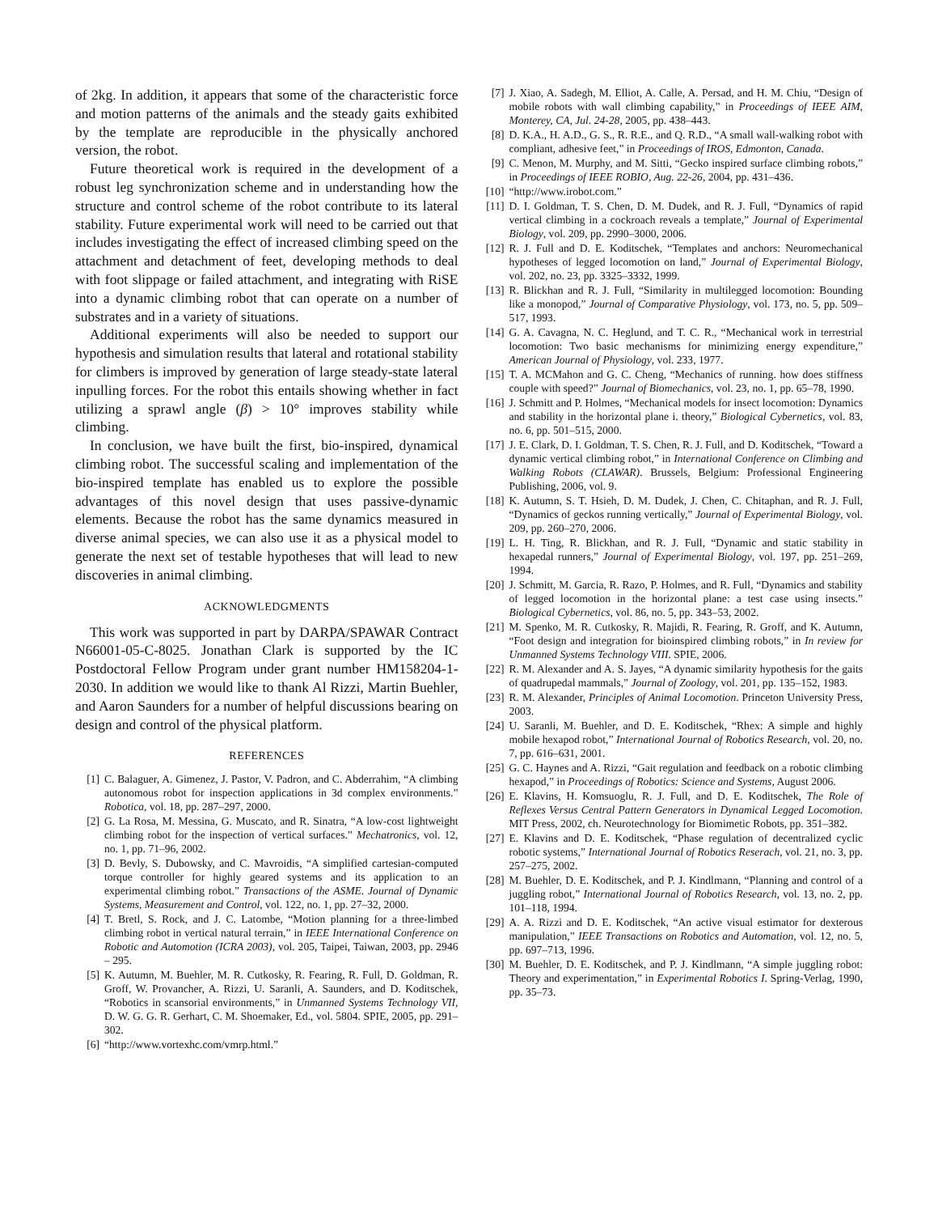of 2kg. In addition, it appears that some of the characteristic force and motion patterns of the animals and the steady gaits exhibited by the template are reproducible in the physically anchored version, the robot.
Future theoretical work is required in the development of a robust leg synchronization scheme and in understanding how the structure and control scheme of the robot contribute to its lateral stability. Future experimental work will need to be carried out that includes investigating the effect of increased climbing speed on the attachment and detachment of feet, developing methods to deal with foot slippage or failed attachment, and integrating with RiSE into a dynamic climbing robot that can operate on a number of substrates and in a variety of situations.
Additional experiments will also be needed to support our hypothesis and simulation results that lateral and rotational stability for climbers is improved by generation of large steady-state lateral inpulling forces. For the robot this entails showing whether in fact utilizing a sprawl angle (β) > 10° improves stability while climbing.
In conclusion, we have built the first, bio-inspired, dynamical climbing robot. The successful scaling and implementation of the bio-inspired template has enabled us to explore the possible advantages of this novel design that uses passive-dynamic elements. Because the robot has the same dynamics measured in diverse animal species, we can also use it as a physical model to generate the next set of testable hypotheses that will lead to new discoveries in animal climbing.
ACKNOWLEDGMENTS
This work was supported in part by DARPA/SPAWAR Contract N66001-05-C-8025. Jonathan Clark is supported by the IC Postdoctoral Fellow Program under grant number HM158204-1-2030. In addition we would like to thank Al Rizzi, Martin Buehler, and Aaron Saunders for a number of helpful discussions bearing on design and control of the physical platform.
REFERENCES
[1] C. Balaguer, A. Gimenez, J. Pastor, V. Padron, and C. Abderrahim, “A climbing autonomous robot for inspection applications in 3d complex environments.” Robotica, vol. 18, pp. 287–297, 2000.
[2] G. La Rosa, M. Messina, G. Muscato, and R. Sinatra, “A low-cost lightweight climbing robot for the inspection of vertical surfaces.” Mechatronics, vol. 12, no. 1, pp. 71–96, 2002.
[3] D. Bevly, S. Dubowsky, and C. Mavroidis, “A simplified cartesian-computed torque controller for highly geared systems and its application to an experimental climbing robot.” Transactions of the ASME. Journal of Dynamic Systems, Measurement and Control, vol. 122, no. 1, pp. 27–32, 2000.
[4] T. Bretl, S. Rock, and J. C. Latombe, “Motion planning for a three-limbed climbing robot in vertical natural terrain,” in IEEE International Conference on Robotic and Automotion (ICRA 2003), vol. 205, Taipei, Taiwan, 2003, pp. 2946 – 295.
[5] K. Autumn, M. Buehler, M. R. Cutkosky, R. Fearing, R. Full, D. Goldman, R. Groff, W. Provancher, A. Rizzi, U. Saranli, A. Saunders, and D. Koditschek, “Robotics in scansorial environments,” in Unmanned Systems Technology VII, D. W. G. G. R. Gerhart, C. M. Shoemaker, Ed., vol. 5804. SPIE, 2005, pp. 291–302.
[6] “http://www.vortexhc.com/vmrp.html.”
[7] J. Xiao, A. Sadegh, M. Elliot, A. Calle, A. Persad, and H. M. Chiu, “Design of mobile robots with wall climbing capability,” in Proceedings of IEEE AIM, Monterey, CA, Jul. 24-28, 2005, pp. 438–443.
[8] D. K.A., H. A.D., G. S., R. R.E., and Q. R.D., “A small wall-walking robot with compliant, adhesive feet,” in Proceedings of IROS, Edmonton, Canada.
[9] C. Menon, M. Murphy, and M. Sitti, “Gecko inspired surface climbing robots,” in Proceedings of IEEE ROBIO, Aug. 22-26, 2004, pp. 431–436.
[10] “http://www.irobot.com.”
[11] D. I. Goldman, T. S. Chen, D. M. Dudek, and R. J. Full, “Dynamics of rapid vertical climbing in a cockroach reveals a template,” Journal of Experimental Biology, vol. 209, pp. 2990–3000, 2006.
[12] R. J. Full and D. E. Koditschek, “Templates and anchors: Neuromechanical hypotheses of legged locomotion on land,” Journal of Experimental Biology, vol. 202, no. 23, pp. 3325–3332, 1999.
[13] R. Blickhan and R. J. Full, “Similarity in multilegged locomotion: Bounding like a monopod,” Journal of Comparative Physiology, vol. 173, no. 5, pp. 509–517, 1993.
[14] G. A. Cavagna, N. C. Heglund, and T. C. R., “Mechanical work in terrestrial locomotion: Two basic mechanisms for minimizing energy expenditure,” American Journal of Physiology, vol. 233, 1977.
[15] T. A. MCMahon and G. C. Cheng, “Mechanics of running. how does stiffness couple with speed?” Journal of Biomechanics, vol. 23, no. 1, pp. 65–78, 1990.
[16] J. Schmitt and P. Holmes, “Mechanical models for insect locomotion: Dynamics and stability in the horizontal plane i. theory,” Biological Cybernetics, vol. 83, no. 6, pp. 501–515, 2000.
[17] J. E. Clark, D. I. Goldman, T. S. Chen, R. J. Full, and D. Koditschek, “Toward a dynamic vertical climbing robot,” in International Conference on Climbing and Walking Robots (CLAWAR). Brussels, Belgium: Professional Engineering Publishing, 2006, vol. 9.
[18] K. Autumn, S. T. Hsieh, D. M. Dudek, J. Chen, C. Chitaphan, and R. J. Full, “Dynamics of geckos running vertically,” Journal of Experimental Biology, vol. 209, pp. 260–270, 2006.
[19] L. H. Ting, R. Blickhan, and R. J. Full, “Dynamic and static stability in hexapedal runners,” Journal of Experimental Biology, vol. 197, pp. 251–269, 1994.
[20] J. Schmitt, M. Garcia, R. Razo, P. Holmes, and R. Full, “Dynamics and stability of legged locomotion in the horizontal plane: a test case using insects.” Biological Cybernetics, vol. 86, no. 5, pp. 343–53, 2002.
[21] M. Spenko, M. R. Cutkosky, R. Majidi, R. Fearing, R. Groff, and K. Autumn, “Foot design and integration for bioinspired climbing robots,” in In review for Unmanned Systems Technology VIII. SPIE, 2006.
[22] R. M. Alexander and A. S. Jayes, “A dynamic similarity hypothesis for the gaits of quadrupedal mammals,” Journal of Zoology, vol. 201, pp. 135–152, 1983.
[23] R. M. Alexander, Principles of Animal Locomotion. Princeton University Press, 2003.
[24] U. Saranli, M. Buehler, and D. E. Koditschek, “Rhex: A simple and highly mobile hexapod robot,” International Journal of Robotics Research, vol. 20, no. 7, pp. 616–631, 2001.
[25] G. C. Haynes and A. Rizzi, “Gait regulation and feedback on a robotic climbing hexapod,” in Proceedings of Robotics: Science and Systems, August 2006.
[26] E. Klavins, H. Komsuoglu, R. J. Full, and D. E. Koditschek, The Role of Reflexes Versus Central Pattern Generators in Dynamical Legged Locomotion. MIT Press, 2002, ch. Neurotechnology for Biomimetic Robots, pp. 351–382.
[27] E. Klavins and D. E. Koditschek, “Phase regulation of decentralized cyclic robotic systems,” International Journal of Robotics Reserach, vol. 21, no. 3, pp. 257–275, 2002.
[28] M. Buehler, D. E. Koditschek, and P. J. Kindlmann, “Planning and control of a juggling robot,” International Journal of Robotics Research, vol. 13, no. 2, pp. 101–118, 1994.
[29] A. A. Rizzi and D. E. Koditschek, “An active visual estimator for dexterous manipulation,” IEEE Transactions on Robotics and Automation, vol. 12, no. 5, pp. 697–713, 1996.
[30] M. Buehler, D. E. Koditschek, and P. J. Kindlmann, “A simple juggling robot: Theory and experimentation,” in Experimental Robotics I. Spring-Verlag, 1990, pp. 35–73.